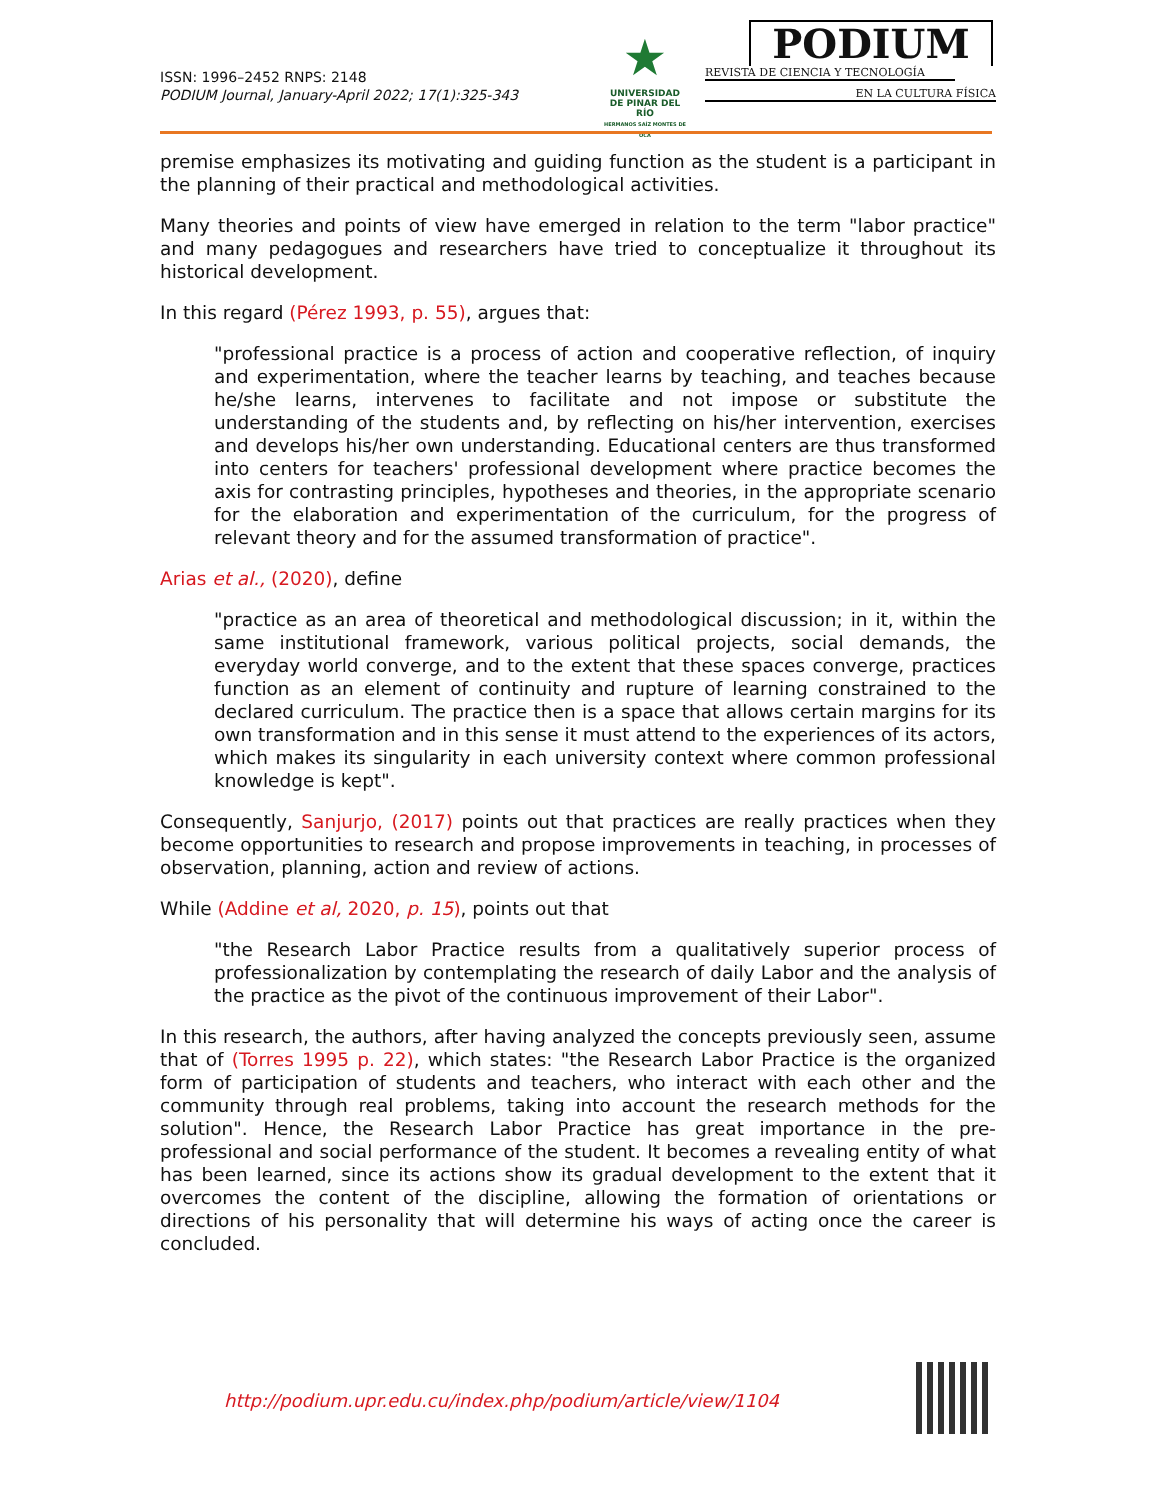ISSN: 1996–2452 RNPS: 2148
PODIUM Journal, January-April 2022; 17(1):325-343
★
UNIVERSIDAD
DE PINAR DEL RÍO
HERMANOS SAÍZ MONTES DE OCA
PODIUM
REVISTA DE CIENCIA Y TECNOLOGÍA
EN LA CULTURA FÍSICA
premise emphasizes its motivating and guiding function as the student is a participant in the planning of their practical and methodological activities.
Many theories and points of view have emerged in relation to the term "labor practice" and many pedagogues and researchers have tried to conceptualize it throughout its historical development.
In this regard (Pérez 1993, p. 55), argues that:
"professional practice is a process of action and cooperative reflection, of inquiry and experimentation, where the teacher learns by teaching, and teaches because he/she learns, intervenes to facilitate and not impose or substitute the understanding of the students and, by reflecting on his/her intervention, exercises and develops his/her own understanding. Educational centers are thus transformed into centers for teachers' professional development where practice becomes the axis for contrasting principles, hypotheses and theories, in the appropriate scenario for the elaboration and experimentation of the curriculum, for the progress of relevant theory and for the assumed transformation of practice".
Arias et al., (2020), define
"practice as an area of theoretical and methodological discussion; in it, within the same institutional framework, various political projects, social demands, the everyday world converge, and to the extent that these spaces converge, practices function as an element of continuity and rupture of learning constrained to the declared curriculum. The practice then is a space that allows certain margins for its own transformation and in this sense it must attend to the experiences of its actors, which makes its singularity in each university context where common professional knowledge is kept".
Consequently, Sanjurjo, (2017) points out that practices are really practices when they become opportunities to research and propose improvements in teaching, in processes of observation, planning, action and review of actions.
While (Addine et al, 2020, p. 15), points out that
"the Research Labor Practice results from a qualitatively superior process of professionalization by contemplating the research of daily Labor and the analysis of the practice as the pivot of the continuous improvement of their Labor".
In this research, the authors, after having analyzed the concepts previously seen, assume that of (Torres 1995 p. 22), which states: "the Research Labor Practice is the organized form of participation of students and teachers, who interact with each other and the community through real problems, taking into account the research methods for the solution". Hence, the Research Labor Practice has great importance in the pre-professional and social performance of the student. It becomes a revealing entity of what has been learned, since its actions show its gradual development to the extent that it overcomes the content of the discipline, allowing the formation of orientations or directions of his personality that will determine his ways of acting once the career is concluded.
http://podium.upr.edu.cu/index.php/podium/article/view/1104